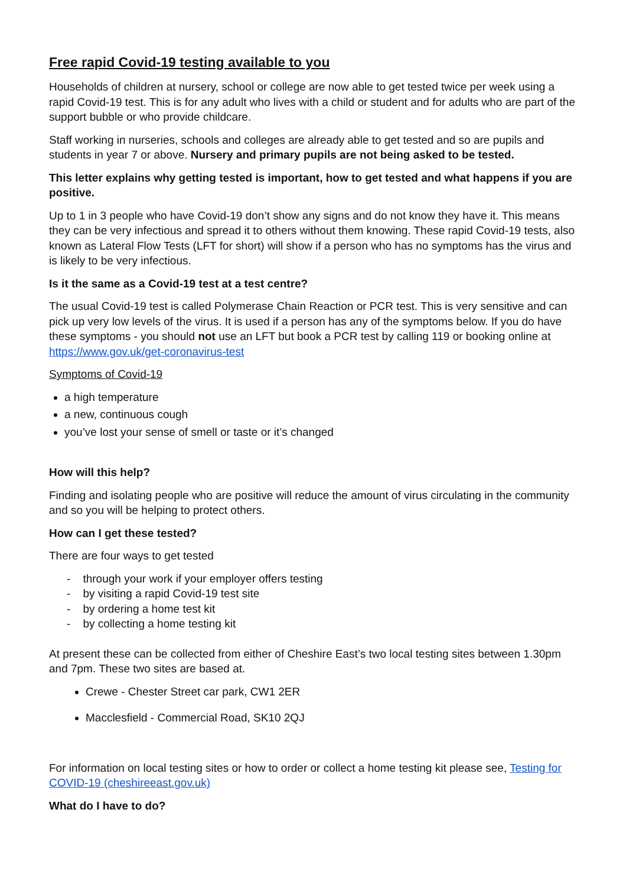Free rapid Covid-19 testing available to you
Households of children at nursery, school or college are now able to get tested twice per week using a rapid Covid-19 test. This is for any adult who lives with a child or student and for adults who are part of the support bubble or who provide childcare.
Staff working in nurseries, schools and colleges are already able to get tested and so are pupils and students in year 7 or above. Nursery and primary pupils are not being asked to be tested.
This letter explains why getting tested is important, how to get tested and what happens if you are positive.
Up to 1 in 3 people who have Covid-19 don’t show any signs and do not know they have it. This means they can be very infectious and spread it to others without them knowing. These rapid Covid-19 tests, also known as Lateral Flow Tests (LFT for short) will show if a person who has no symptoms has the virus and is likely to be very infectious.
Is it the same as a Covid-19 test at a test centre?
The usual Covid-19 test is called Polymerase Chain Reaction or PCR test. This is very sensitive and can pick up very low levels of the virus. It is used if a person has any of the symptoms below. If you do have these symptoms - you should not use an LFT but book a PCR test by calling 119 or booking online at https://www.gov.uk/get-coronavirus-test
Symptoms of Covid-19
a high temperature
a new, continuous cough
you’ve lost your sense of smell or taste or it’s changed
How will this help?
Finding and isolating people who are positive will reduce the amount of virus circulating in the community and so you will be helping to protect others.
How can I get these tested?
There are four ways to get tested
- through your work if your employer offers testing
- by visiting a rapid Covid-19 test site
- by ordering a home test kit
- by collecting a home testing kit
At present these can be collected from either of Cheshire East’s two local testing sites between 1.30pm and 7pm. These two sites are based at.
Crewe - Chester Street car park, CW1 2ER
Macclesfield - Commercial Road, SK10 2QJ
For information on local testing sites or how to order or collect a home testing kit please see, Testing for COVID-19 (cheshireeast.gov.uk)
What do I have to do?